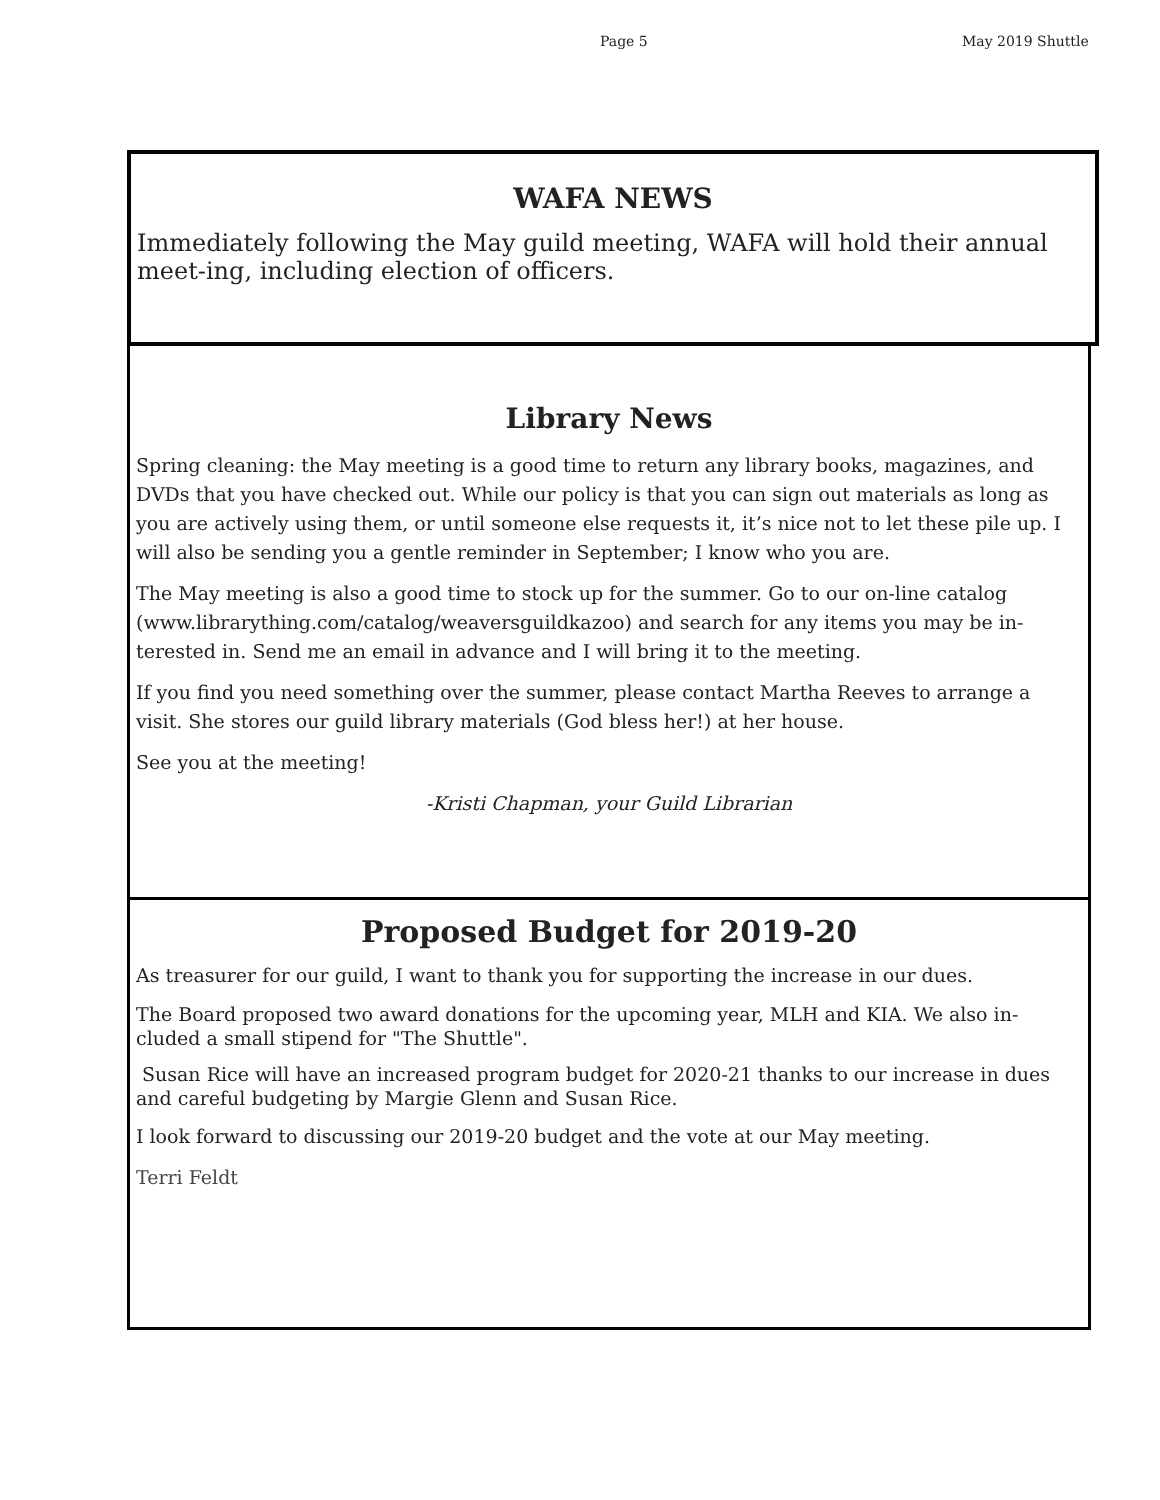Page 5 May 2019 Shuttle
WAFA NEWS
Immediately following the May guild meeting, WAFA will hold their annual meet-ing, including election of officers.
Library News
Spring cleaning: the May meeting is a good time to return any library books, magazines, and DVDs that you have checked out. While our policy is that you can sign out materials as long as you are actively using them, or until someone else requests it, it’s nice not to let these pile up. I will also be sending you a gentle reminder in September; I know who you are.
The May meeting is also a good time to stock up for the summer. Go to our on-line catalog (www.librarything.com/catalog/weaversguildkazoo) and search for any items you may be in-terested in. Send me an email in advance and I will bring it to the meeting.
If you find you need something over the summer, please contact Martha Reeves to arrange a visit. She stores our guild library materials (God bless her!) at her house.
See you at the meeting!
-Kristi Chapman, your Guild Librarian
Proposed Budget for 2019-20
As treasurer for our guild, I want to thank you for supporting the increase in our dues.
The Board proposed two award donations for the upcoming year, MLH and KIA. We also in-cluded a small stipend for "The Shuttle".
Susan Rice will have an increased program budget for 2020-21 thanks to our increase in dues and careful budgeting by Margie Glenn and Susan Rice.
I look forward to discussing our 2019-20 budget and the vote at our May meeting.
Terri Feldt